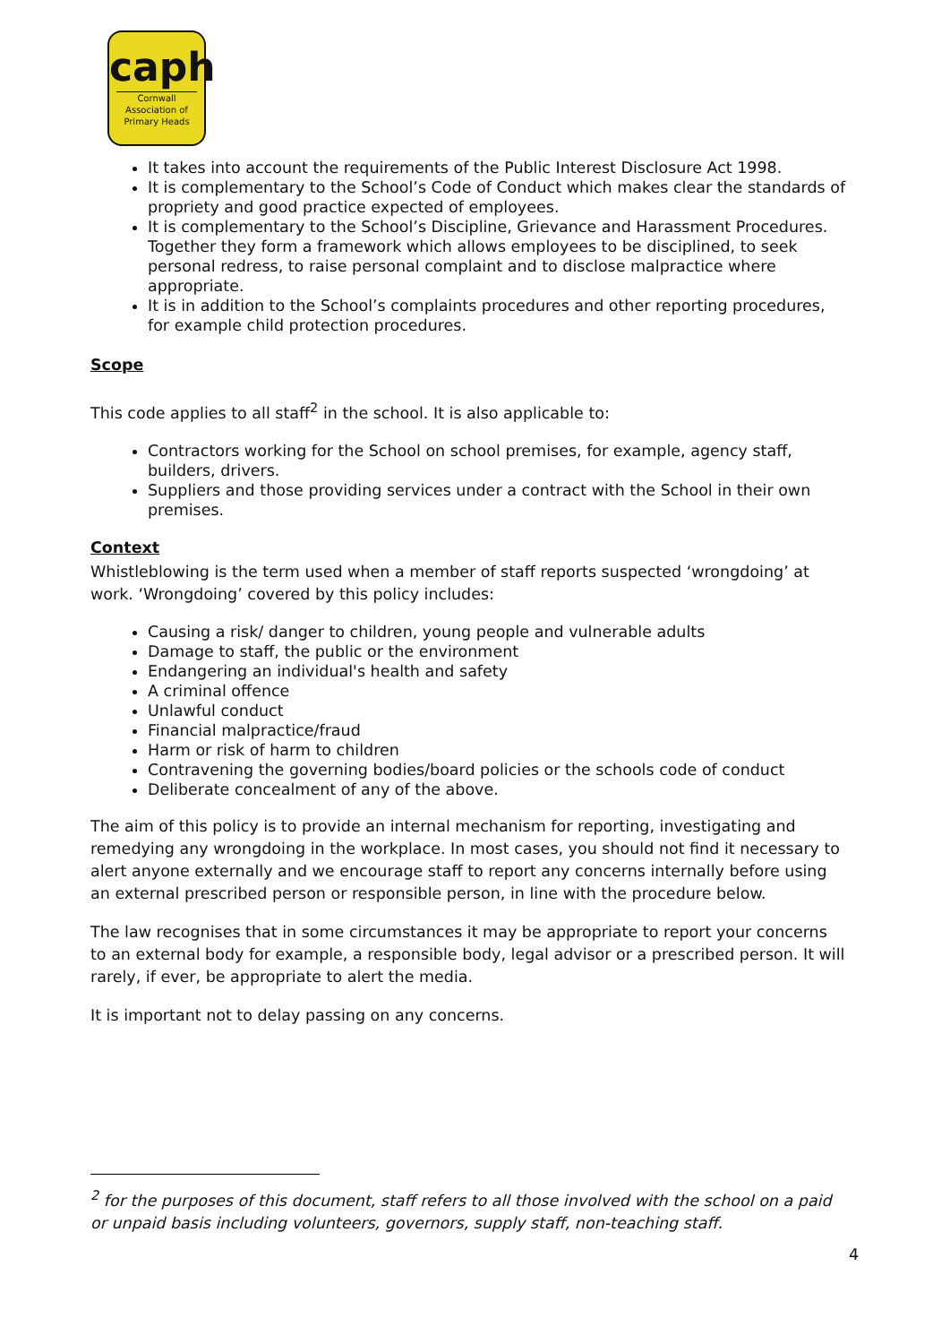caph
Cornwall Association of Primary Heads
It takes into account the requirements of the Public Interest Disclosure Act 1998.
It is complementary to the School’s Code of Conduct which makes clear the standards of propriety and good practice expected of employees.
It is complementary to the School’s Discipline, Grievance and Harassment Procedures. Together they form a framework which allows employees to be disciplined, to seek personal redress, to raise personal complaint and to disclose malpractice where appropriate.
It is in addition to the School’s complaints procedures and other reporting procedures, for example child protection procedures.
Scope
This code applies to all staff<sup>2</sup> in the school. It is also applicable to:
Contractors working for the School on school premises, for example, agency staff, builders, drivers.
Suppliers and those providing services under a contract with the School in their own premises.
Context
Whistleblowing is the term used when a member of staff reports suspected ‘wrongdoing’ at work. ‘Wrongdoing’ covered by this policy includes:
Causing a risk/ danger to children, young people and vulnerable adults
Damage to staff, the public or the environment
Endangering an individual's health and safety
A criminal offence
Unlawful conduct
Financial malpractice/fraud
Harm or risk of harm to children
Contravening the governing bodies/board policies or the schools code of conduct
Deliberate concealment of any of the above.
The aim of this policy is to provide an internal mechanism for reporting, investigating and remedying any wrongdoing in the workplace. In most cases, you should not find it necessary to alert anyone externally and we encourage staff to report any concerns internally before using an external prescribed person or responsible person, in line with the procedure below.
The law recognises that in some circumstances it may be appropriate to report your concerns to an external body for example, a responsible body, legal advisor or a prescribed person. It will rarely, if ever, be appropriate to alert the media.
It is important not to delay passing on any concerns.
<sup>2</sup> for the purposes of this document, staff refers to all those involved with the school on a paid or unpaid basis including volunteers, governors, supply staff, non-teaching staff.
4